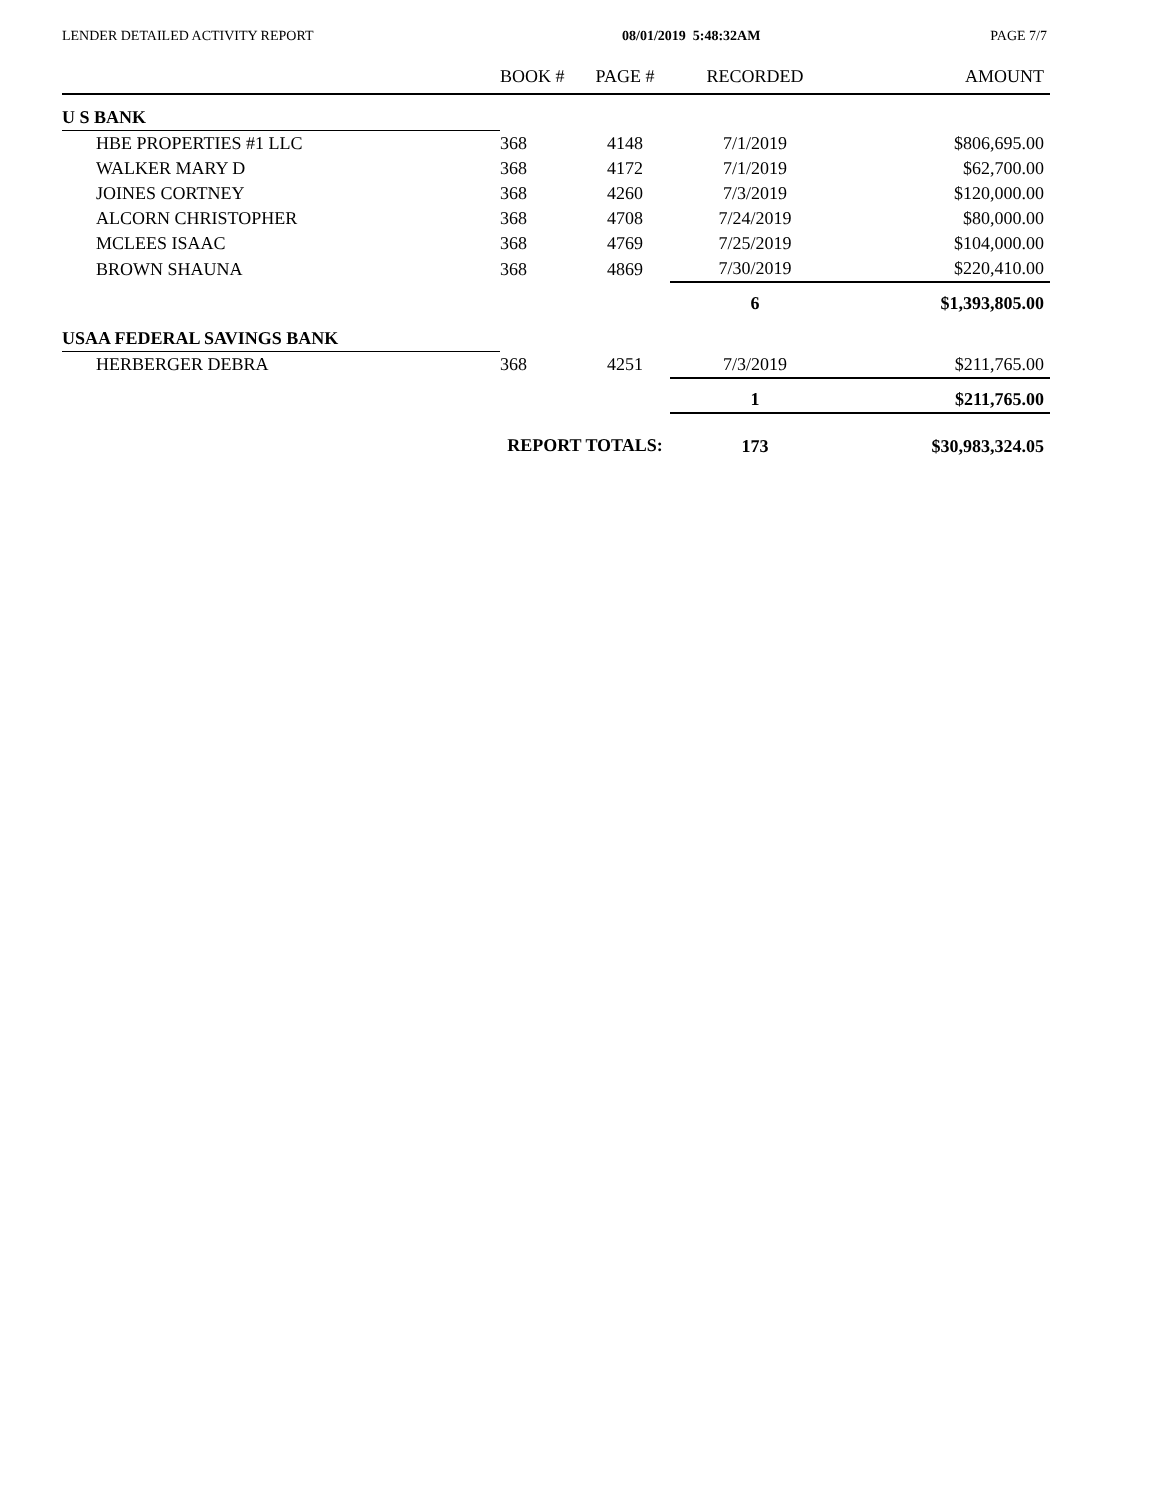LENDER DETAILED ACTIVITY REPORT 08/01/2019 5:48:32AM PAGE 7/7
| | BOOK # | PAGE # | RECORDED | AMOUNT |
| --- | --- | --- | --- | --- |
| U S BANK | | | | |
| HBE PROPERTIES #1 LLC | 368 | 4148 | 7/1/2019 | $806,695.00 |
| WALKER MARY D | 368 | 4172 | 7/1/2019 | $62,700.00 |
| JOINES CORTNEY | 368 | 4260 | 7/3/2019 | $120,000.00 |
| ALCORN CHRISTOPHER | 368 | 4708 | 7/24/2019 | $80,000.00 |
| MCLEES ISAAC | 368 | 4769 | 7/25/2019 | $104,000.00 |
| BROWN SHAUNA | 368 | 4869 | 7/30/2019 | $220,410.00 |
| | | | 6 | $1,393,805.00 |
| USAA FEDERAL SAVINGS BANK | | | | |
| HERBERGER DEBRA | 368 | 4251 | 7/3/2019 | $211,765.00 |
| | | | 1 | $211,765.00 |
| | REPORT TOTALS: | | 173 | $30,983,324.05 |